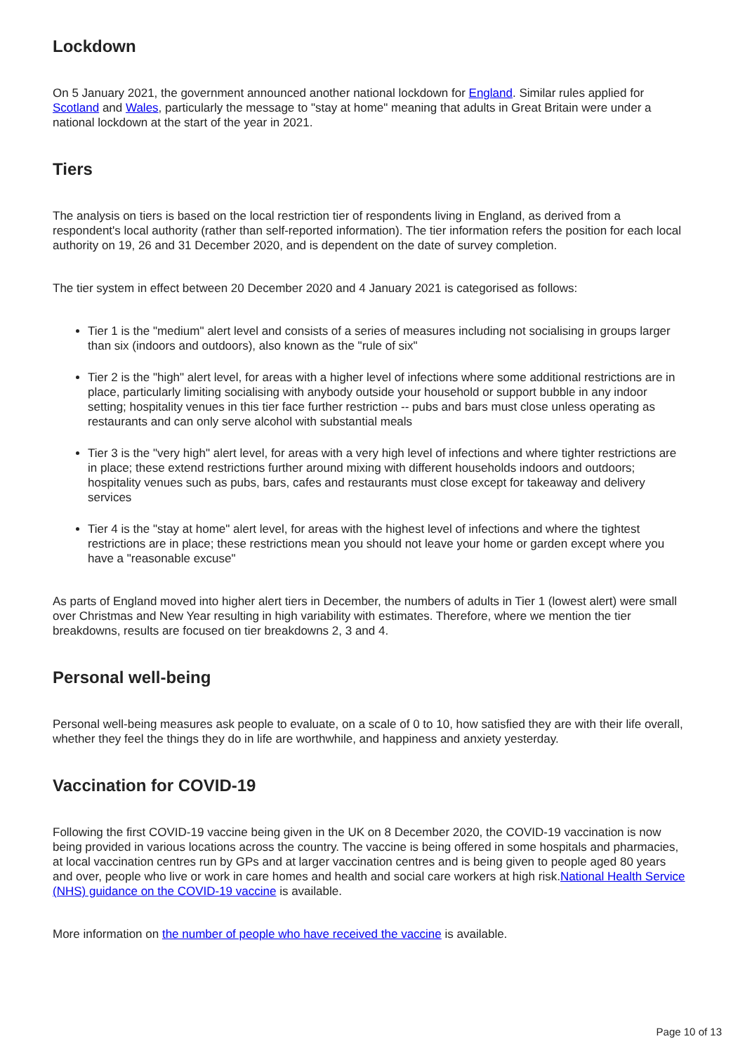Lockdown
On 5 January 2021, the government announced another national lockdown for England. Similar rules applied for Scotland and Wales, particularly the message to "stay at home" meaning that adults in Great Britain were under a national lockdown at the start of the year in 2021.
Tiers
The analysis on tiers is based on the local restriction tier of respondents living in England, as derived from a respondent's local authority (rather than self-reported information). The tier information refers the position for each local authority on 19, 26 and 31 December 2020, and is dependent on the date of survey completion.
The tier system in effect between 20 December 2020 and 4 January 2021 is categorised as follows:
Tier 1 is the "medium" alert level and consists of a series of measures including not socialising in groups larger than six (indoors and outdoors), also known as the "rule of six"
Tier 2 is the "high" alert level, for areas with a higher level of infections where some additional restrictions are in place, particularly limiting socialising with anybody outside your household or support bubble in any indoor setting; hospitality venues in this tier face further restriction -- pubs and bars must close unless operating as restaurants and can only serve alcohol with substantial meals
Tier 3 is the "very high" alert level, for areas with a very high level of infections and where tighter restrictions are in place; these extend restrictions further around mixing with different households indoors and outdoors; hospitality venues such as pubs, bars, cafes and restaurants must close except for takeaway and delivery services
Tier 4 is the "stay at home" alert level, for areas with the highest level of infections and where the tightest restrictions are in place; these restrictions mean you should not leave your home or garden except where you have a "reasonable excuse"
As parts of England moved into higher alert tiers in December, the numbers of adults in Tier 1 (lowest alert) were small over Christmas and New Year resulting in high variability with estimates. Therefore, where we mention the tier breakdowns, results are focused on tier breakdowns 2, 3 and 4.
Personal well-being
Personal well-being measures ask people to evaluate, on a scale of 0 to 10, how satisfied they are with their life overall, whether they feel the things they do in life are worthwhile, and happiness and anxiety yesterday.
Vaccination for COVID-19
Following the first COVID-19 vaccine being given in the UK on 8 December 2020, the COVID-19 vaccination is now being provided in various locations across the country. The vaccine is being offered in some hospitals and pharmacies, at local vaccination centres run by GPs and at larger vaccination centres and is being given to people aged 80 years and over, people who live or work in care homes and health and social care workers at high risk.National Health Service (NHS) guidance on the COVID-19 vaccine is available.
More information on the number of people who have received the vaccine is available.
Page 10 of 13